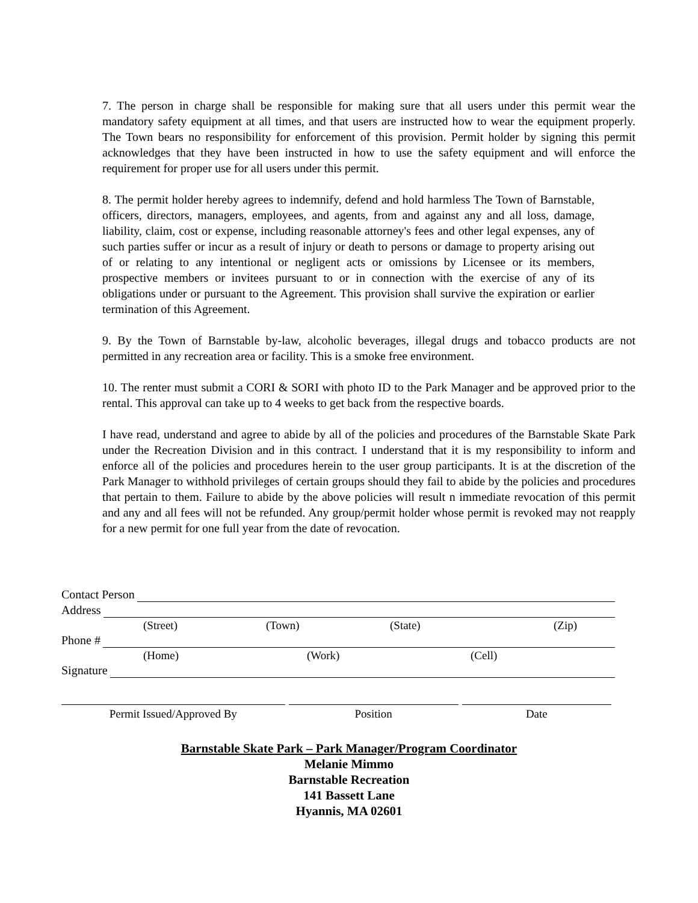7. The person in charge shall be responsible for making sure that all users under this permit wear the mandatory safety equipment at all times, and that users are instructed how to wear the equipment properly. The Town bears no responsibility for enforcement of this provision. Permit holder by signing this permit acknowledges that they have been instructed in how to use the safety equipment and will enforce the requirement for proper use for all users under this permit.
8. The permit holder hereby agrees to indemnify, defend and hold harmless The Town of Barnstable, officers, directors, managers, employees, and agents, from and against any and all loss, damage, liability, claim, cost or expense, including reasonable attorney's fees and other legal expenses, any of such parties suffer or incur as a result of injury or death to persons or damage to property arising out of or relating to any intentional or negligent acts or omissions by Licensee or its members, prospective members or invitees pursuant to or in connection with the exercise of any of its obligations under or pursuant to the Agreement. This provision shall survive the expiration or earlier termination of this Agreement.
9. By the Town of Barnstable by-law, alcoholic beverages, illegal drugs and tobacco products are not permitted in any recreation area or facility. This is a smoke free environment.
10. The renter must submit a CORI & SORI with photo ID to the Park Manager and be approved prior to the rental. This approval can take up to 4 weeks to get back from the respective boards.
I have read, understand and agree to abide by all of the policies and procedures of the Barnstable Skate Park under the Recreation Division and in this contract. I understand that it is my responsibility to inform and enforce all of the policies and procedures herein to the user group participants. It is at the discretion of the Park Manager to withhold privileges of certain groups should they fail to abide by the policies and procedures that pertain to them. Failure to abide by the above policies will result n immediate revocation of this permit and any and all fees will not be refunded. Any group/permit holder whose permit is revoked may not reapply for a new permit for one full year from the date of revocation.
Contact Person
Address
(Street) (Town) (State) (Zip)
Phone #
(Home) (Work) (Cell)
Signature
Permit Issued/Approved By Position Date
Barnstable Skate Park – Park Manager/Program Coordinator
Melanie Mimmo
Barnstable Recreation
141 Bassett Lane
Hyannis, MA 02601